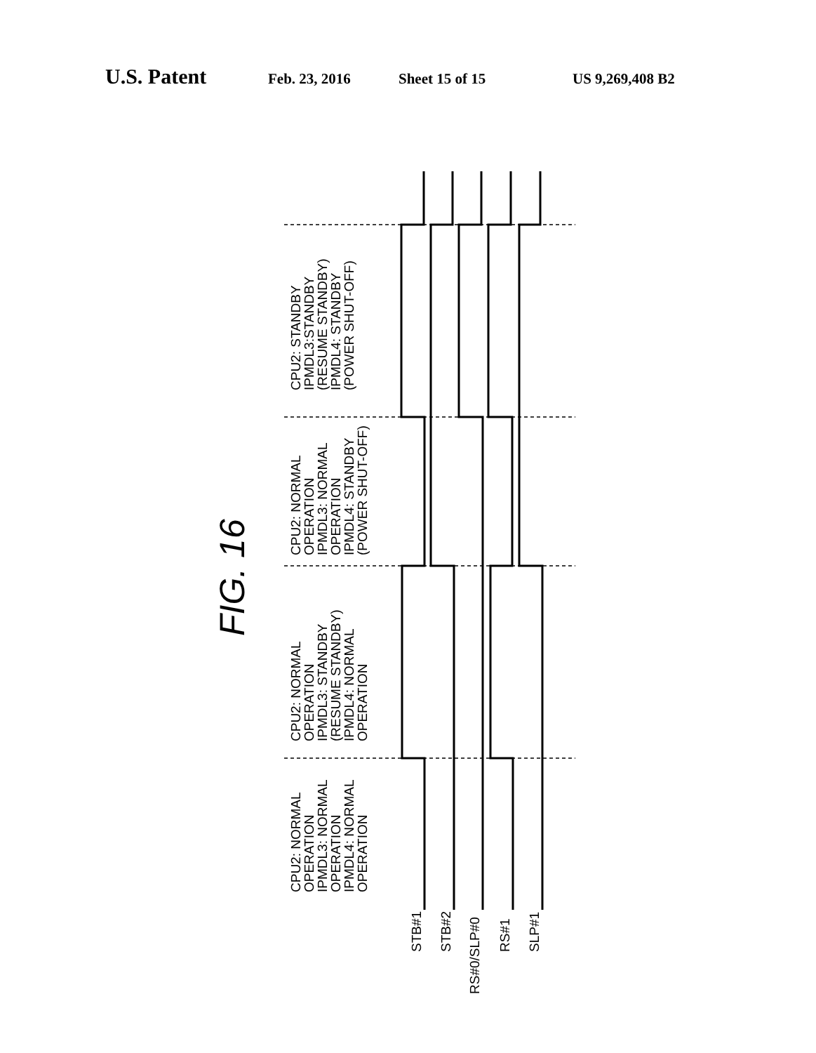U.S. Patent Feb. 23, 2016 Sheet 15 of 15 US 9,269,408 B2
FIG. 16
STB#1
STB#2
RS#0/SLP#0
RS#1
SLP#1
CPU2: NORMAL OPERATION IPMDL3: NORMAL OPERATION IPMDL4: NORMAL OPERATION
CPU2: NORMAL OPERATION IPMDL3: STANDBY (RESUME STANDBY) IPMDL4: NORMAL OPERATION
CPU2: NORMAL OPERATION IPMDL3: NORMAL OPERATION IPMDL4: STANDBY (POWER SHUT-OFF)
CPU2: STANDBY IPMDL3:STANDBY (RESUME STANDBY) IPMDL4: STANDBY (POWER SHUT-OFF)